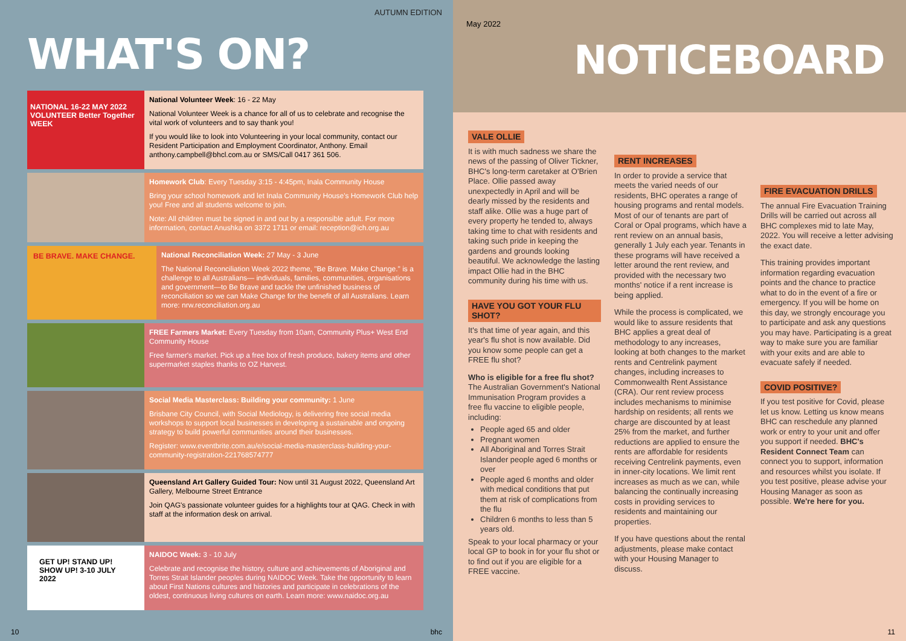AUTUMN EDITION
WHAT'S ON?
NATIONAL 16-22 MAY 2022 VOLUNTEER Better Together WEEK
National Volunteer Week: 16 - 22 May
National Volunteer Week is a chance for all of us to celebrate and recognise the vital work of volunteers and to say thank you!
If you would like to look into Volunteering in your local community, contact our Resident Participation and Employment Coordinator, Anthony. Email anthony.campbell@bhcl.com.au or SMS/Call 0417 361 506.
Homework Club: Every Tuesday 3:15 - 4:45pm, Inala Community House
Bring your school homework and let Inala Community House's Homework Club help you! Free and all students welcome to join.
Note: All children must be signed in and out by a responsible adult. For more information, contact Anushka on 3372 1711 or email: reception@ich.org.au
BE BRAVE. MAKE CHANGE.
National Reconciliation Week: 27 May - 3 June
The National Reconciliation Week 2022 theme, "Be Brave. Make Change." is a challenge to all Australians— individuals, families, communities, organisations and government—to Be Brave and tackle the unfinished business of reconciliation so we can Make Change for the benefit of all Australians. Learn more: nrw.reconciliation.org.au
FREE Farmers Market: Every Tuesday from 10am, Community Plus+ West End Community House
Free farmer's market. Pick up a free box of fresh produce, bakery items and other supermarket staples thanks to OZ Harvest.
Social Media Masterclass: Building your community: 1 June
Brisbane City Council, with Social Mediology, is delivering free social media workshops to support local businesses in developing a sustainable and ongoing strategy to build powerful communities around their businesses.
Register: www.eventbrite.com.au/e/social-media-masterclass-building-your-community-registration-221768574777
Queensland Art Gallery Guided Tour: Now until 31 August 2022, Queensland Art Gallery, Melbourne Street Entrance
Join QAG's passionate volunteer guides for a highlights tour at QAG. Check in with staff at the information desk on arrival.
GET UP! STAND UP! SHOW UP! 3-10 JULY 2022
NAIDOC Week: 3 - 10 July
Celebrate and recognise the history, culture and achievements of Aboriginal and Torres Strait Islander peoples during NAIDOC Week. Take the opportunity to learn about First Nations cultures and histories and participate in celebrations of the oldest, continuous living cultures on earth. Learn more: www.naidoc.org.au
10 bhc
May 2022
NOTICEBOARD
VALE OLLIE
It is with much sadness we share the news of the passing of Oliver Tickner, BHC's long-term caretaker at O'Brien Place. Ollie passed away unexpectedly in April and will be dearly missed by the residents and staff alike. Ollie was a huge part of every property he tended to, always taking time to chat with residents and taking such pride in keeping the gardens and grounds looking beautiful. We acknowledge the lasting impact Ollie had in the BHC community during his time with us.
HAVE YOU GOT YOUR FLU SHOT?
It's that time of year again, and this year's flu shot is now available. Did you know some people can get a FREE flu shot?
Who is eligible for a free flu shot?
The Australian Government's National Immunisation Program provides a free flu vaccine to eligible people, including:
People aged 65 and older
Pregnant women
All Aboriginal and Torres Strait Islander people aged 6 months or over
People aged 6 months and older with medical conditions that put them at risk of complications from the flu
Children 6 months to less than 5 years old.
Speak to your local pharmacy or your local GP to book in for your flu shot or to find out if you are eligible for a FREE vaccine.
RENT INCREASES
In order to provide a service that meets the varied needs of our residents, BHC operates a range of housing programs and rental models. Most of our of tenants are part of Coral or Opal programs, which have a rent review on an annual basis, generally 1 July each year. Tenants in these programs will have received a letter around the rent review, and provided with the necessary two months' notice if a rent increase is being applied.
While the process is complicated, we would like to assure residents that BHC applies a great deal of methodology to any increases, looking at both changes to the market rents and Centrelink payment changes, including increases to Commonwealth Rent Assistance (CRA). Our rent review process includes mechanisms to minimise hardship on residents; all rents we charge are discounted by at least 25% from the market, and further reductions are applied to ensure the rents are affordable for residents receiving Centrelink payments, even in inner-city locations. We limit rent increases as much as we can, while balancing the continually increasing costs in providing services to residents and maintaining our properties.
If you have questions about the rental adjustments, please make contact with your Housing Manager to discuss.
FIRE EVACUATION DRILLS
The annual Fire Evacuation Training Drills will be carried out across all BHC complexes mid to late May, 2022. You will receive a letter advising the exact date.
This training provides important information regarding evacuation points and the chance to practice what to do in the event of a fire or emergency. If you will be home on this day, we strongly encourage you to participate and ask any questions you may have. Participating is a great way to make sure you are familiar with your exits and are able to evacuate safely if needed.
COVID POSITIVE?
If you test positive for Covid, please let us know. Letting us know means BHC can reschedule any planned work or entry to your unit and offer you support if needed. BHC's Resident Connect Team can connect you to support, information and resources whilst you isolate. If you test positive, please advise your Housing Manager as soon as possible. We're here for you.
11